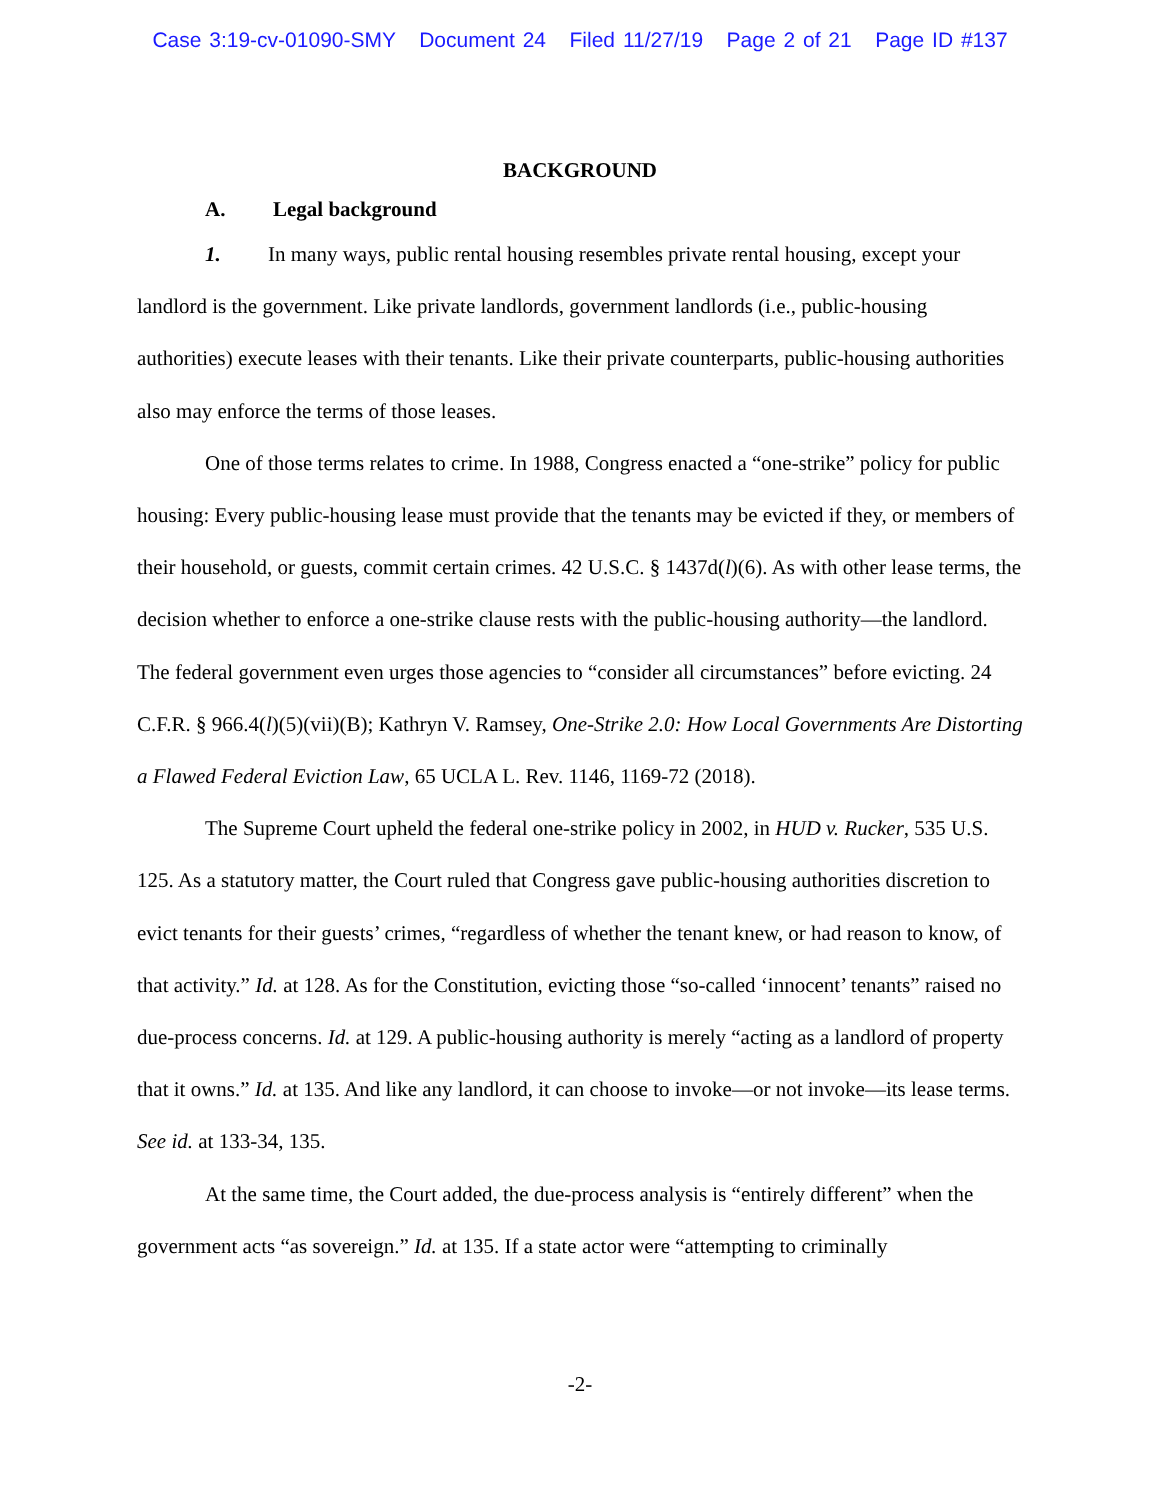Case 3:19-cv-01090-SMY Document 24 Filed 11/27/19 Page 2 of 21 Page ID #137
BACKGROUND
A. Legal background
1. In many ways, public rental housing resembles private rental housing, except your landlord is the government. Like private landlords, government landlords (i.e., public-housing authorities) execute leases with their tenants. Like their private counterparts, public-housing authorities also may enforce the terms of those leases.
One of those terms relates to crime. In 1988, Congress enacted a “one-strike” policy for public housing: Every public-housing lease must provide that the tenants may be evicted if they, or members of their household, or guests, commit certain crimes. 42 U.S.C. § 1437d(l)(6). As with other lease terms, the decision whether to enforce a one-strike clause rests with the public-housing authority—the landlord. The federal government even urges those agencies to “consider all circumstances” before evicting. 24 C.F.R. § 966.4(l)(5)(vii)(B); Kathryn V. Ramsey, One-Strike 2.0: How Local Governments Are Distorting a Flawed Federal Eviction Law, 65 UCLA L. Rev. 1146, 1169-72 (2018).
The Supreme Court upheld the federal one-strike policy in 2002, in HUD v. Rucker, 535 U.S. 125. As a statutory matter, the Court ruled that Congress gave public-housing authorities discretion to evict tenants for their guests’ crimes, “regardless of whether the tenant knew, or had reason to know, of that activity.” Id. at 128. As for the Constitution, evicting those “so-called ‘innocent’ tenants” raised no due-process concerns. Id. at 129. A public-housing authority is merely “acting as a landlord of property that it owns.” Id. at 135. And like any landlord, it can choose to invoke—or not invoke—its lease terms. See id. at 133-34, 135.
At the same time, the Court added, the due-process analysis is “entirely different” when the government acts “as sovereign.” Id. at 135. If a state actor were “attempting to criminally
-2-